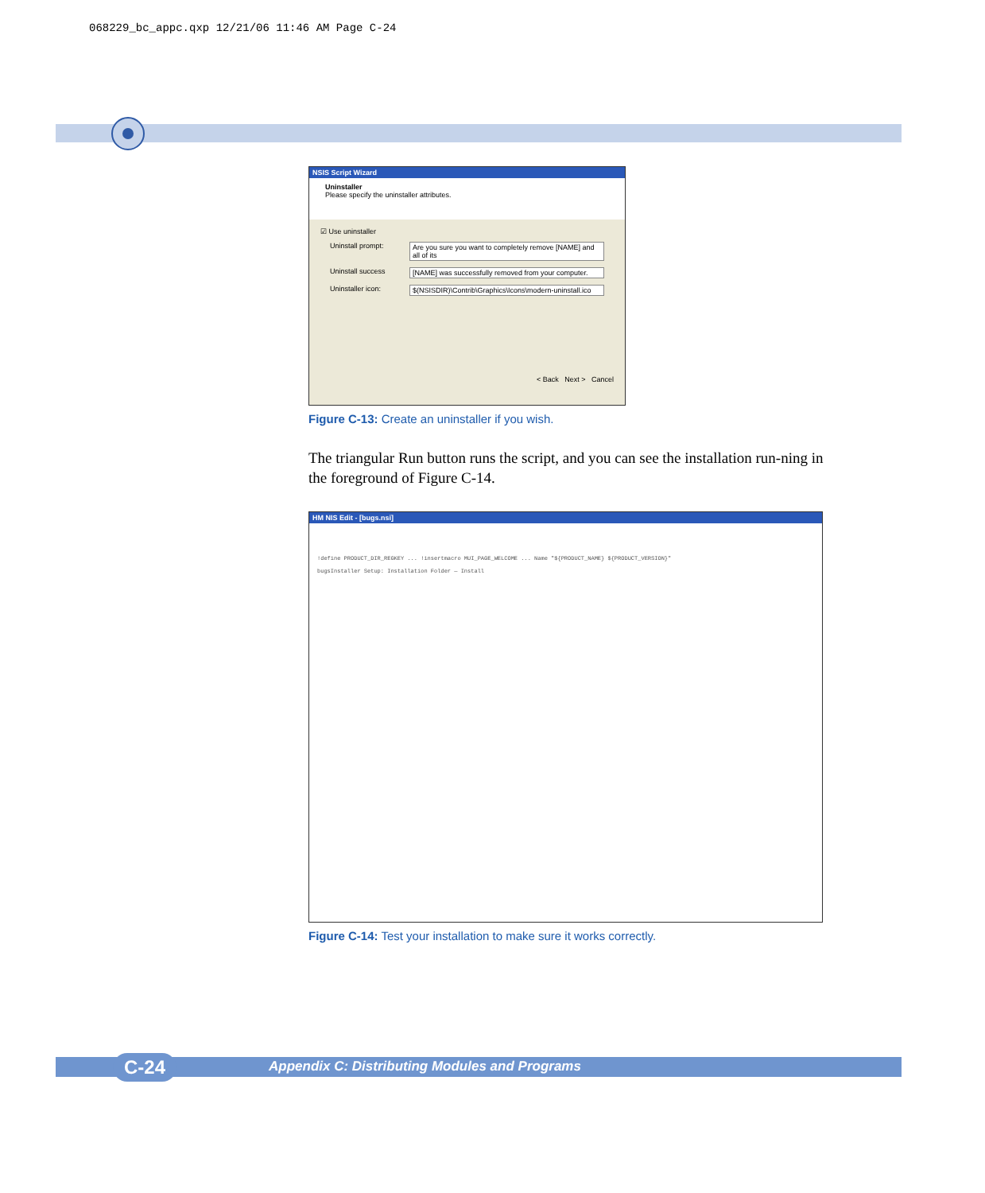068229_bc_appc.qxp 12/21/06 11:46 AM Page C-24
NSIS Script Wizard
Uninstaller
Please specify the uninstaller attributes.
☑ Use uninstaller
Uninstall prompt: Are you sure you want to completely remove [NAME] and all of its
Uninstall success [NAME] was successfully removed from your computer.
Uninstaller icon: $(NSISDIR)\Contrib\Graphics\Icons\modern-uninstall.ico
< Back Next > Cancel
Figure C-13: Create an uninstaller if you wish.
The triangular Run button runs the script, and you can see the installation run-ning in the foreground of Figure C-14.
HM NIS Edit - [bugs.nsi]
!define PRODUCT_DIR_REGKEY ... !insertmacro MUI_PAGE_WELCOME ... Name "${PRODUCT_NAME} ${PRODUCT_VERSION}"
bugsInstaller Setup: Installation Folder — Install
Figure C-14: Test your installation to make sure it works correctly.
Appendix C: Distributing Modules and Programs C-24